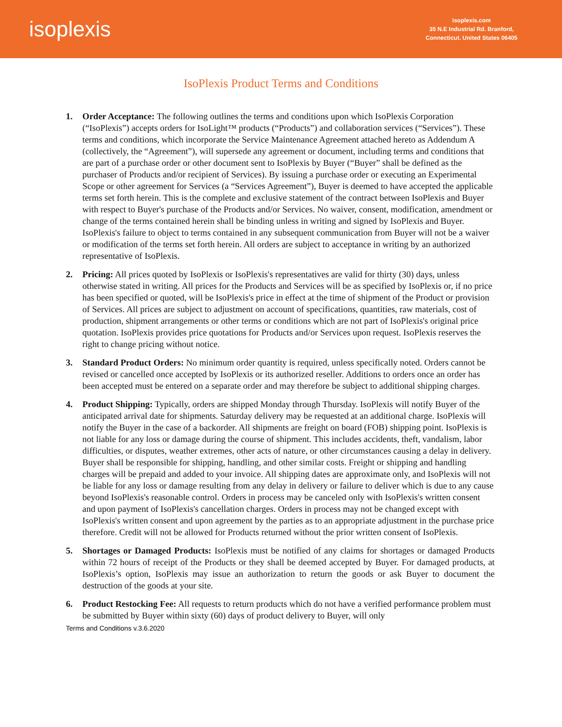isoplexis
Isoplexis.com
35 N.E Industrial Rd. Branford,
Connecticut. United States 06405
IsoPlexis Product Terms and Conditions
1. Order Acceptance: The following outlines the terms and conditions upon which IsoPlexis Corporation (“IsoPlexis”) accepts orders for IsoLight™ products (“Products”) and collaboration services (“Services”). These terms and conditions, which incorporate the Service Maintenance Agreement attached hereto as Addendum A (collectively, the “Agreement”), will supersede any agreement or document, including terms and conditions that are part of a purchase order or other document sent to IsoPlexis by Buyer (“Buyer” shall be defined as the purchaser of Products and/or recipient of Services). By issuing a purchase order or executing an Experimental Scope or other agreement for Services (a “Services Agreement”), Buyer is deemed to have accepted the applicable terms set forth herein. This is the complete and exclusive statement of the contract between IsoPlexis and Buyer with respect to Buyer's purchase of the Products and/or Services. No waiver, consent, modification, amendment or change of the terms contained herein shall be binding unless in writing and signed by IsoPlexis and Buyer. IsoPlexis's failure to object to terms contained in any subsequent communication from Buyer will not be a waiver or modification of the terms set forth herein. All orders are subject to acceptance in writing by an authorized representative of IsoPlexis.
2. Pricing: All prices quoted by IsoPlexis or IsoPlexis's representatives are valid for thirty (30) days, unless otherwise stated in writing. All prices for the Products and Services will be as specified by IsoPlexis or, if no price has been specified or quoted, will be IsoPlexis's price in effect at the time of shipment of the Product or provision of Services. All prices are subject to adjustment on account of specifications, quantities, raw materials, cost of production, shipment arrangements or other terms or conditions which are not part of IsoPlexis's original price quotation. IsoPlexis provides price quotations for Products and/or Services upon request. IsoPlexis reserves the right to change pricing without notice.
3. Standard Product Orders: No minimum order quantity is required, unless specifically noted. Orders cannot be revised or cancelled once accepted by IsoPlexis or its authorized reseller. Additions to orders once an order has been accepted must be entered on a separate order and may therefore be subject to additional shipping charges.
4. Product Shipping: Typically, orders are shipped Monday through Thursday. IsoPlexis will notify Buyer of the anticipated arrival date for shipments. Saturday delivery may be requested at an additional charge. IsoPlexis will notify the Buyer in the case of a backorder. All shipments are freight on board (FOB) shipping point. IsoPlexis is not liable for any loss or damage during the course of shipment. This includes accidents, theft, vandalism, labor difficulties, or disputes, weather extremes, other acts of nature, or other circumstances causing a delay in delivery. Buyer shall be responsible for shipping, handling, and other similar costs. Freight or shipping and handling charges will be prepaid and added to your invoice. All shipping dates are approximate only, and IsoPlexis will not be liable for any loss or damage resulting from any delay in delivery or failure to deliver which is due to any cause beyond IsoPlexis's reasonable control. Orders in process may be canceled only with IsoPlexis's written consent and upon payment of IsoPlexis's cancellation charges. Orders in process may not be changed except with IsoPlexis's written consent and upon agreement by the parties as to an appropriate adjustment in the purchase price therefore. Credit will not be allowed for Products returned without the prior written consent of IsoPlexis.
5. Shortages or Damaged Products: IsoPlexis must be notified of any claims for shortages or damaged Products within 72 hours of receipt of the Products or they shall be deemed accepted by Buyer. For damaged products, at IsoPlexis’s option, IsoPlexis may issue an authorization to return the goods or ask Buyer to document the destruction of the goods at your site.
6. Product Restocking Fee: All requests to return products which do not have a verified performance problem must be submitted by Buyer within sixty (60) days of product delivery to Buyer, will only
Terms and Conditions v.3.6.2020